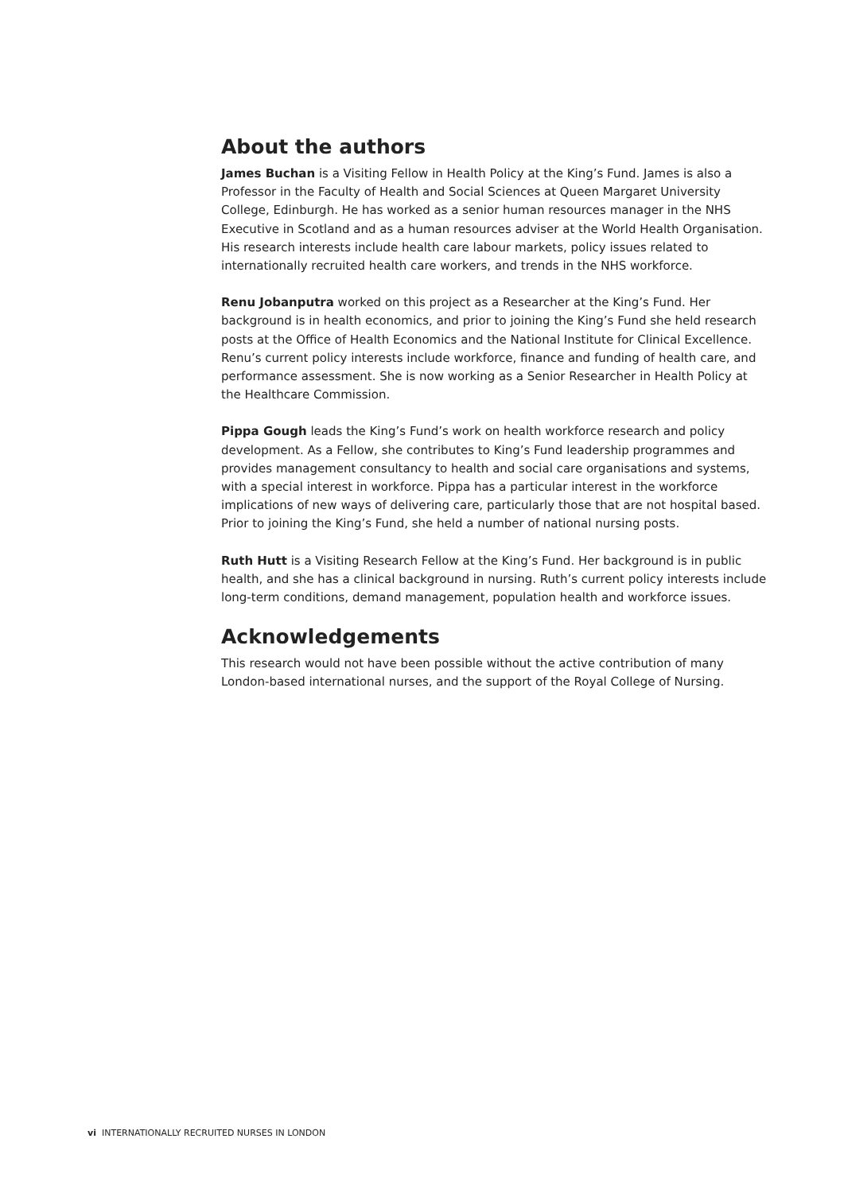About the authors
James Buchan is a Visiting Fellow in Health Policy at the King’s Fund. James is also a Professor in the Faculty of Health and Social Sciences at Queen Margaret University College, Edinburgh. He has worked as a senior human resources manager in the NHS Executive in Scotland and as a human resources adviser at the World Health Organisation. His research interests include health care labour markets, policy issues related to internationally recruited health care workers, and trends in the NHS workforce.
Renu Jobanputra worked on this project as a Researcher at the King’s Fund. Her background is in health economics, and prior to joining the King’s Fund she held research posts at the Office of Health Economics and the National Institute for Clinical Excellence. Renu’s current policy interests include workforce, finance and funding of health care, and performance assessment. She is now working as a Senior Researcher in Health Policy at the Healthcare Commission.
Pippa Gough leads the King’s Fund’s work on health workforce research and policy development. As a Fellow, she contributes to King’s Fund leadership programmes and provides management consultancy to health and social care organisations and systems, with a special interest in workforce. Pippa has a particular interest in the workforce implications of new ways of delivering care, particularly those that are not hospital based. Prior to joining the King’s Fund, she held a number of national nursing posts.
Ruth Hutt is a Visiting Research Fellow at the King’s Fund. Her background is in public health, and she has a clinical background in nursing. Ruth’s current policy interests include long-term conditions, demand management, population health and workforce issues.
Acknowledgements
This research would not have been possible without the active contribution of many London-based international nurses, and the support of the Royal College of Nursing.
vi INTERNATIONALLY RECRUITED NURSES IN LONDON